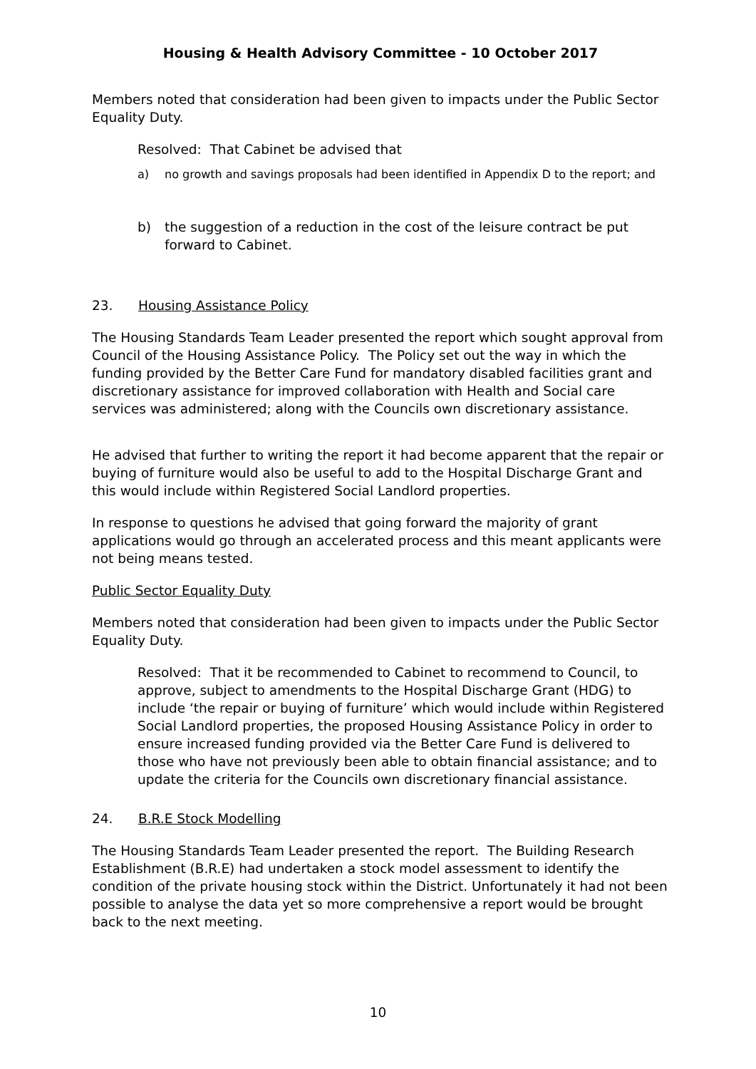Housing & Health Advisory Committee - 10 October 2017
Members noted that consideration had been given to impacts under the Public Sector Equality Duty.
Resolved: That Cabinet be advised that
a) no growth and savings proposals had been identified in Appendix D to the report; and
b) the suggestion of a reduction in the cost of the leisure contract be put forward to Cabinet.
23. Housing Assistance Policy
The Housing Standards Team Leader presented the report which sought approval from Council of the Housing Assistance Policy. The Policy set out the way in which the funding provided by the Better Care Fund for mandatory disabled facilities grant and discretionary assistance for improved collaboration with Health and Social care services was administered; along with the Councils own discretionary assistance.
He advised that further to writing the report it had become apparent that the repair or buying of furniture would also be useful to add to the Hospital Discharge Grant and this would include within Registered Social Landlord properties.
In response to questions he advised that going forward the majority of grant applications would go through an accelerated process and this meant applicants were not being means tested.
Public Sector Equality Duty
Members noted that consideration had been given to impacts under the Public Sector Equality Duty.
Resolved: That it be recommended to Cabinet to recommend to Council, to approve, subject to amendments to the Hospital Discharge Grant (HDG) to include ‘the repair or buying of furniture’ which would include within Registered Social Landlord properties, the proposed Housing Assistance Policy in order to ensure increased funding provided via the Better Care Fund is delivered to those who have not previously been able to obtain financial assistance; and to update the criteria for the Councils own discretionary financial assistance.
24. B.R.E Stock Modelling
The Housing Standards Team Leader presented the report. The Building Research Establishment (B.R.E) had undertaken a stock model assessment to identify the condition of the private housing stock within the District. Unfortunately it had not been possible to analyse the data yet so more comprehensive a report would be brought back to the next meeting.
10